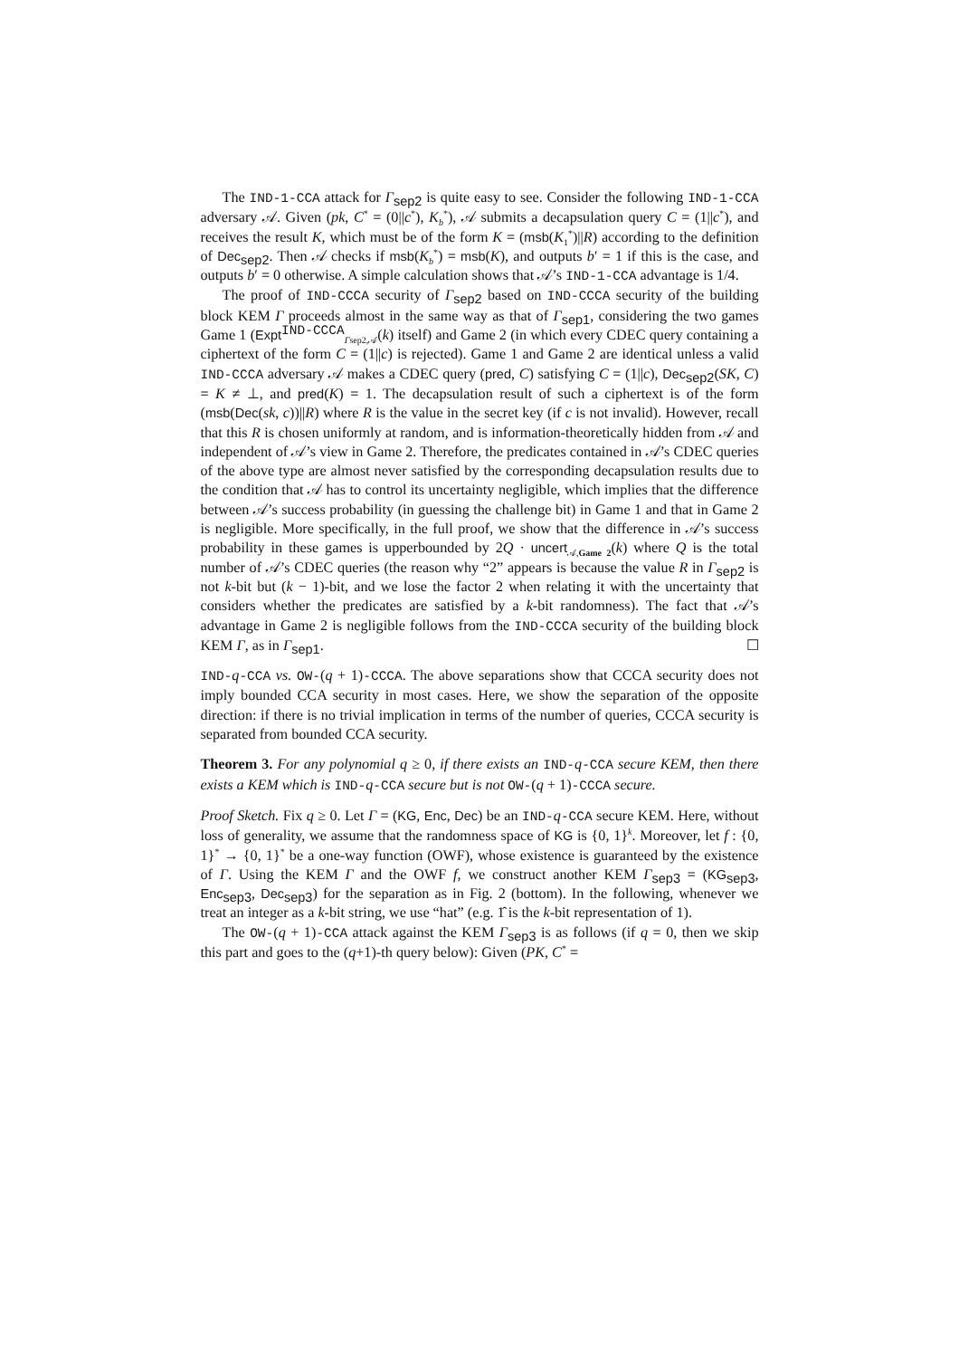The IND-1-CCA attack for Γ<sub>sep2</sub> is quite easy to see. Consider the following IND-1-CCA adversary 𝒜. Given (pk, C<sup>*</sup> = (0||c<sup>*</sup>), K<sub>b</sub><sup>*</sup>), 𝒜 submits a decapsulation query C = (1||c<sup>*</sup>), and receives the result K, which must be of the form K = (msb(K<sub>1</sub><sup>*</sup>)||R) according to the definition of Dec<sub>sep2</sub>. Then 𝒜 checks if msb(K<sub>b</sub><sup>*</sup>) = msb(K), and outputs b′ = 1 if this is the case, and outputs b′ = 0 otherwise. A simple calculation shows that 𝒜’s IND-1-CCA advantage is 1/4.
The proof of IND-CCCA security of Γ<sub>sep2</sub> based on IND-CCCA security of the building block KEM Γ proceeds almost in the same way as that of Γ<sub>sep1</sub>, considering the two games Game 1 (Expt<sup>IND-CCCA</sup><sub>Γsep2,𝒜</sub>(k) itself) and Game 2 (in which every CDEC query containing a ciphertext of the form C = (1||c) is rejected). Game 1 and Game 2 are identical unless a valid IND-CCCA adversary 𝒜 makes a CDEC query (pred, C) satisfying C = (1||c), Dec<sub>sep2</sub>(SK, C) = K ≠ ⊥, and pred(K) = 1. The decapsulation result of such a ciphertext is of the form (msb(Dec(sk, c))||R) where R is the value in the secret key (if c is not invalid). However, recall that this R is chosen uniformly at random, and is information-theoretically hidden from 𝒜 and independent of 𝒜’s view in Game 2. Therefore, the predicates contained in 𝒜’s CDEC queries of the above type are almost never satisfied by the corresponding decapsulation results due to the condition that 𝒜 has to control its uncertainty negligible, which implies that the difference between 𝒜’s success probability (in guessing the challenge bit) in Game 1 and that in Game 2 is negligible. More specifically, in the full proof, we show that the difference in 𝒜’s success probability in these games is upperbounded by 2Q · uncert<sub>𝒜,Game 2</sub>(k) where Q is the total number of 𝒜’s CDEC queries (the reason why “2” appears is because the value R in Γ<sub>sep2</sub> is not k-bit but (k − 1)-bit, and we lose the factor 2 when relating it with the uncertainty that considers whether the predicates are satisfied by a k-bit randomness). The fact that 𝒜’s advantage in Game 2 is negligible follows from the IND-CCCA security of the building block KEM Γ, as in Γ<sub>sep1</sub>. ☐
IND-q-CCA vs. OW-(q + 1)-CCCA. The above separations show that CCCA security does not imply bounded CCA security in most cases. Here, we show the separation of the opposite direction: if there is no trivial implication in terms of the number of queries, CCCA security is separated from bounded CCA security.
Theorem 3. For any polynomial q ≥ 0, if there exists an IND-q-CCA secure KEM, then there exists a KEM which is IND-q-CCA secure but is not OW-(q + 1)-CCCA secure.
Proof Sketch. Fix q ≥ 0. Let Γ = (KG, Enc, Dec) be an IND-q-CCA secure KEM. Here, without loss of generality, we assume that the randomness space of KG is {0, 1}<sup>k</sup>. Moreover, let f : {0, 1}<sup>*</sup> → {0, 1}<sup>*</sup> be a one-way function (OWF), whose existence is guaranteed by the existence of Γ. Using the KEM Γ and the OWF f, we construct another KEM Γ<sub>sep3</sub> = (KG<sub>sep3</sub>, Enc<sub>sep3</sub>, Dec<sub>sep3</sub>) for the separation as in Fig. 2 (bottom). In the following, whenever we treat an integer as a k-bit string, we use “hat” (e.g. 1̂ is the k-bit representation of 1).
The OW-(q + 1)-CCA attack against the KEM Γ<sub>sep3</sub> is as follows (if q = 0, then we skip this part and goes to the (q+1)-th query below): Given (PK, C<sup>*</sup> =